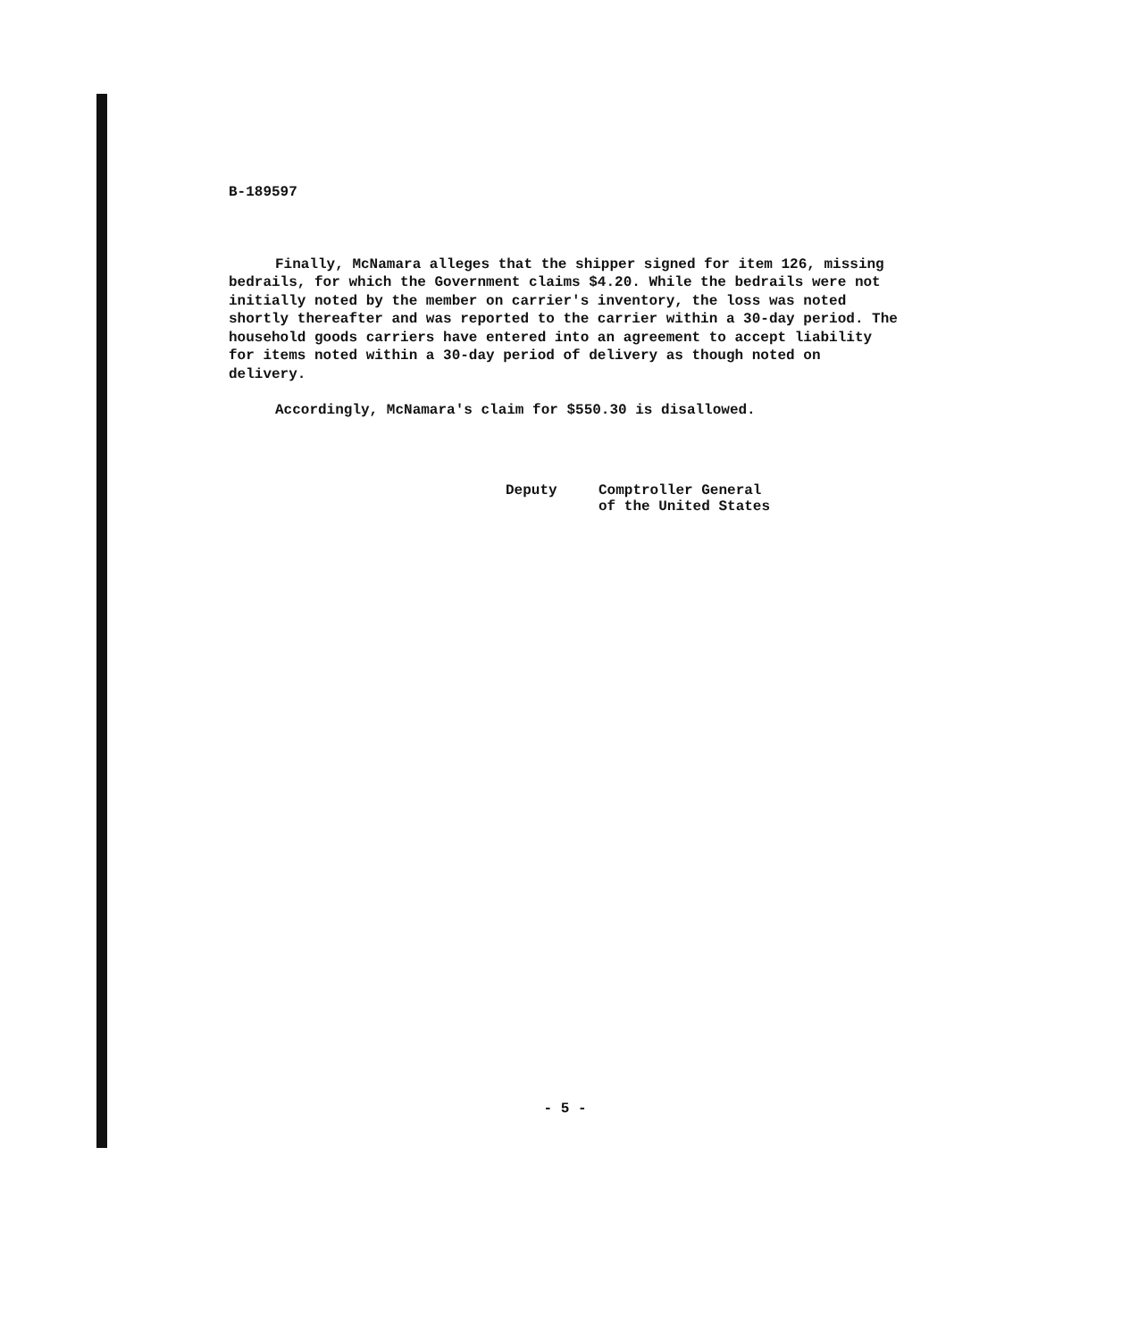B-189597
Finally, McNamara alleges that the shipper signed for item 126, missing bedrails, for which the Government claims $4.20. While the bedrails were not initially noted by the member on carrier's inventory, the loss was noted shortly thereafter and was reported to the carrier within a 30-day period. The household goods carriers have entered into an agreement to accept liability for items noted within a 30-day period of delivery as though noted on delivery.
Accordingly, McNamara's claim for $550.30 is disallowed.
Deputy Comptroller General
of the United States
- 5 -